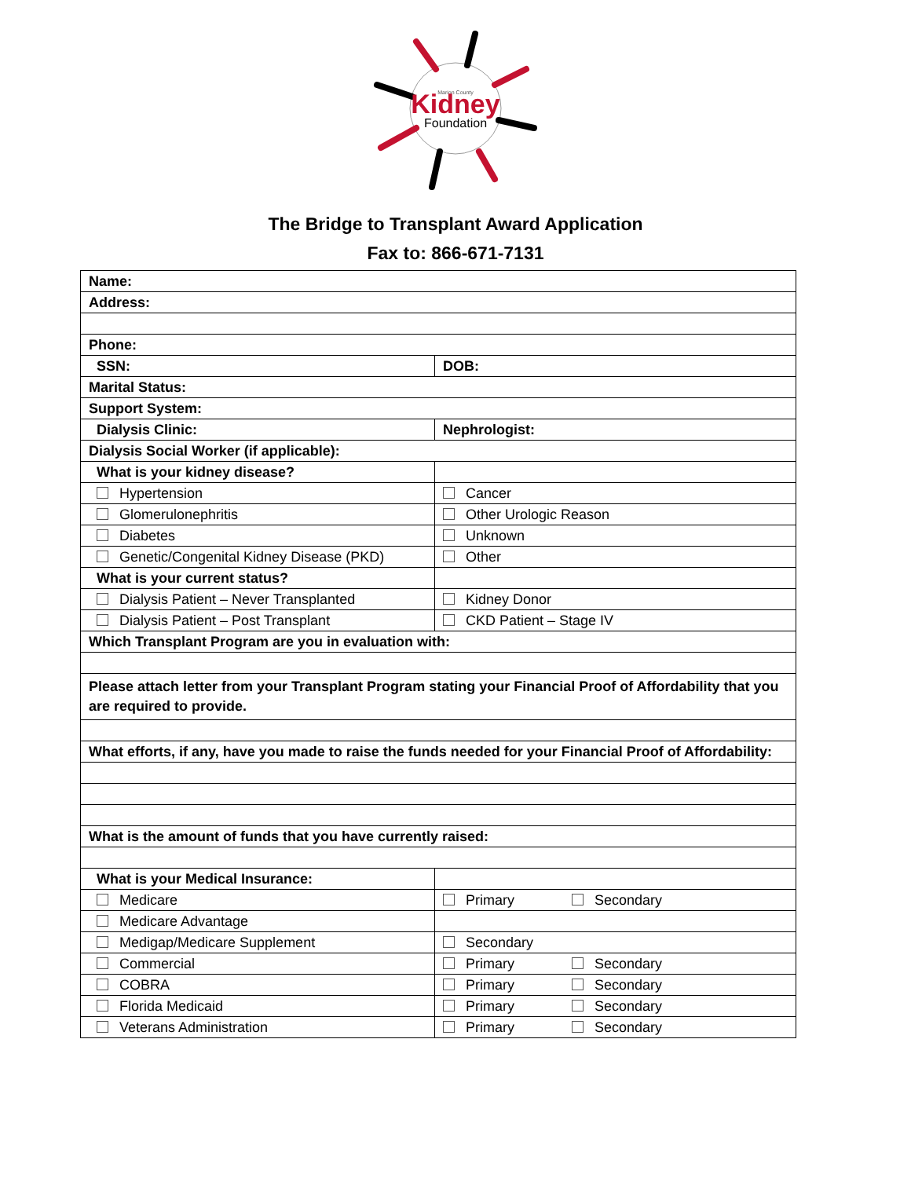Marion County
Kidney
Foundation
The Bridge to Transplant Award Application
Fax to: 866-671-7131
| Name: | |
| Address: | |
| Phone: | |
| SSN: | DOB: |
| Marital Status: | |
| Support System: | |
| Dialysis Clinic: | Nephrologist: |
| Dialysis Social Worker (if applicable): | |
| What is your kidney disease? | |
| Hypertension | Cancer |
| Glomerulonephritis | Other Urologic Reason |
| Diabetes | Unknown |
| Genetic/Congenital Kidney Disease (PKD) | Other |
| What is your current status? | |
| Dialysis Patient – Never Transplanted | Kidney Donor |
| Dialysis Patient – Post Transplant | CKD Patient – Stage IV |
| Which Transplant Program are you in evaluation with: | |
| Please attach letter from your Transplant Program stating your Financial Proof of Affordability that you are required to provide. | |
| What efforts, if any, have you made to raise the funds needed for your Financial Proof of Affordability: | |
| What is the amount of funds that you have currently raised: | |
| What is your Medical Insurance: | |
| Medicare | Primary Secondary |
| Medicare Advantage | |
| Medigap/Medicare Supplement | Secondary |
| Commercial | Primary Secondary |
| COBRA | Primary Secondary |
| Florida Medicaid | Primary Secondary |
| Veterans Administration | Primary Secondary |